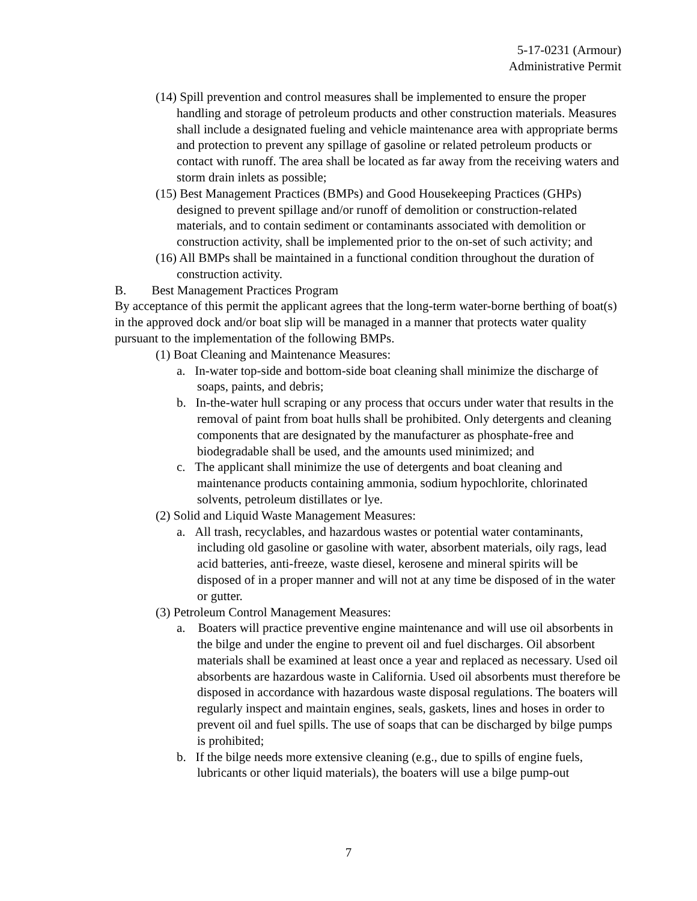5-17-0231 (Armour)
Administrative Permit
(14) Spill prevention and control measures shall be implemented to ensure the proper handling and storage of petroleum products and other construction materials. Measures shall include a designated fueling and vehicle maintenance area with appropriate berms and protection to prevent any spillage of gasoline or related petroleum products or contact with runoff. The area shall be located as far away from the receiving waters and storm drain inlets as possible;
(15) Best Management Practices (BMPs) and Good Housekeeping Practices (GHPs) designed to prevent spillage and/or runoff of demolition or construction-related materials, and to contain sediment or contaminants associated with demolition or construction activity, shall be implemented prior to the on-set of such activity; and
(16) All BMPs shall be maintained in a functional condition throughout the duration of construction activity.
B. Best Management Practices Program
By acceptance of this permit the applicant agrees that the long-term water-borne berthing of boat(s) in the approved dock and/or boat slip will be managed in a manner that protects water quality pursuant to the implementation of the following BMPs.
(1) Boat Cleaning and Maintenance Measures:
a. In-water top-side and bottom-side boat cleaning shall minimize the discharge of soaps, paints, and debris;
b. In-the-water hull scraping or any process that occurs under water that results in the removal of paint from boat hulls shall be prohibited. Only detergents and cleaning components that are designated by the manufacturer as phosphate-free and biodegradable shall be used, and the amounts used minimized; and
c. The applicant shall minimize the use of detergents and boat cleaning and maintenance products containing ammonia, sodium hypochlorite, chlorinated solvents, petroleum distillates or lye.
(2) Solid and Liquid Waste Management Measures:
a. All trash, recyclables, and hazardous wastes or potential water contaminants, including old gasoline or gasoline with water, absorbent materials, oily rags, lead acid batteries, anti-freeze, waste diesel, kerosene and mineral spirits will be disposed of in a proper manner and will not at any time be disposed of in the water or gutter.
(3) Petroleum Control Management Measures:
a. Boaters will practice preventive engine maintenance and will use oil absorbents in the bilge and under the engine to prevent oil and fuel discharges. Oil absorbent materials shall be examined at least once a year and replaced as necessary. Used oil absorbents are hazardous waste in California. Used oil absorbents must therefore be disposed in accordance with hazardous waste disposal regulations. The boaters will regularly inspect and maintain engines, seals, gaskets, lines and hoses in order to prevent oil and fuel spills. The use of soaps that can be discharged by bilge pumps is prohibited;
b. If the bilge needs more extensive cleaning (e.g., due to spills of engine fuels, lubricants or other liquid materials), the boaters will use a bilge pump-out
7